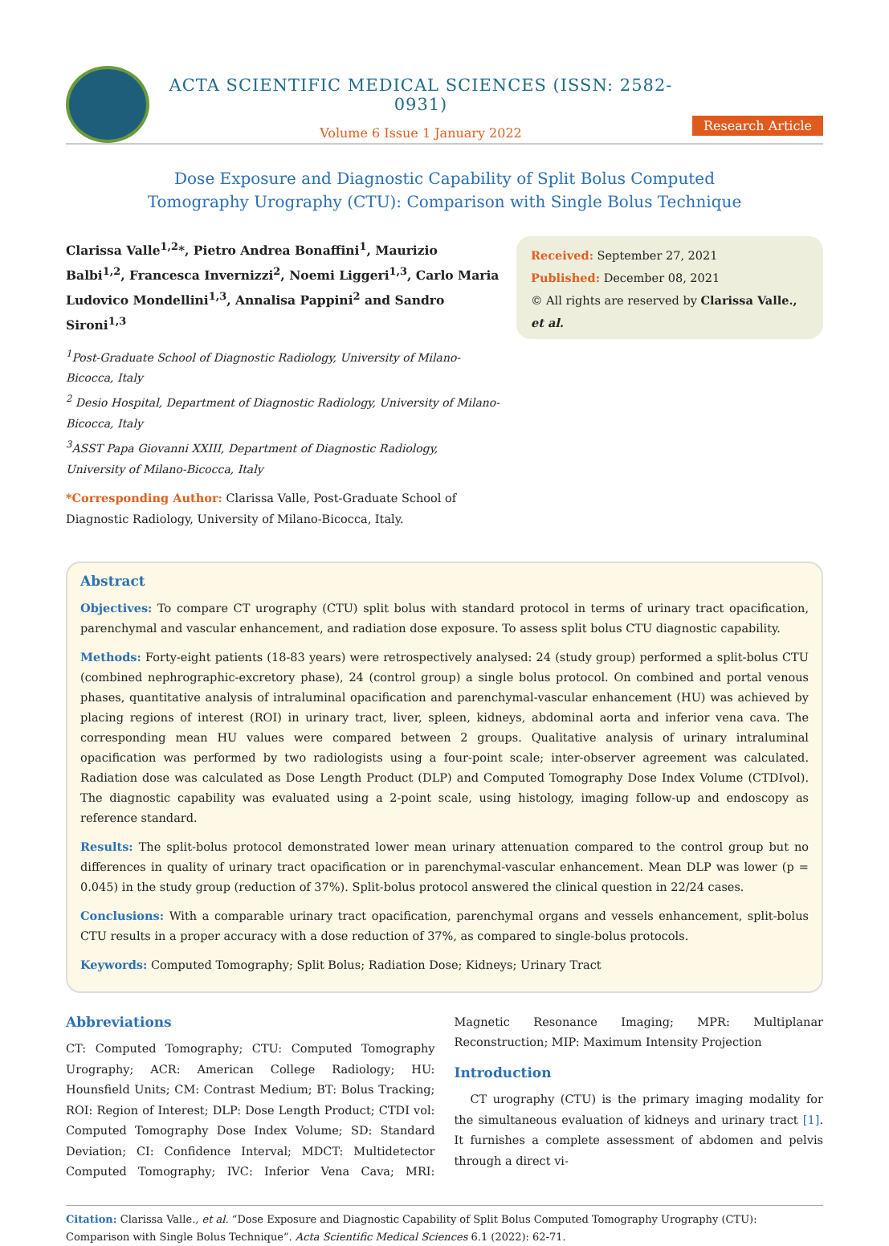ACTA SCIENTIFIC MEDICAL SCIENCES (ISSN: 2582-0931)
Volume 6 Issue 1 January 2022
Research Article
Dose Exposure and Diagnostic Capability of Split Bolus Computed Tomography Urography (CTU): Comparison with Single Bolus Technique
Clarissa Valle<sup>1,2</sup>*, Pietro Andrea Bonaffini<sup>1</sup>, Maurizio Balbi<sup>1,2</sup>, Francesca Invernizzi<sup>2</sup>, Noemi Liggeri<sup>1,3</sup>, Carlo Maria Ludovico Mondellini<sup>1,3</sup>, Annalisa Pappini<sup>2</sup> and Sandro Sironi<sup>1,3</sup>
<sup>1</sup> Post-Graduate School of Diagnostic Radiology, University of Milano-Bicocca, Italy
<sup>2</sup> Desio Hospital, Department of Diagnostic Radiology, University of Milano-Bicocca, Italy
<sup>3</sup> ASST Papa Giovanni XXIII, Department of Diagnostic Radiology, University of Milano-Bicocca, Italy
*Corresponding Author: Clarissa Valle, Post-Graduate School of Diagnostic Radiology, University of Milano-Bicocca, Italy.
Received: September 27, 2021
Published: December 08, 2021
© All rights are reserved by Clarissa Valle., et al.
Abstract
Objectives: To compare CT urography (CTU) split bolus with standard protocol in terms of urinary tract opacification, parenchymal and vascular enhancement, and radiation dose exposure. To assess split bolus CTU diagnostic capability.
Methods: Forty-eight patients (18-83 years) were retrospectively analysed: 24 (study group) performed a split-bolus CTU (combined nephrographic-excretory phase), 24 (control group) a single bolus protocol. On combined and portal venous phases, quantitative analysis of intraluminal opacification and parenchymal-vascular enhancement (HU) was achieved by placing regions of interest (ROI) in urinary tract, liver, spleen, kidneys, abdominal aorta and inferior vena cava. The corresponding mean HU values were compared between 2 groups. Qualitative analysis of urinary intraluminal opacification was performed by two radiologists using a four-point scale; inter-observer agreement was calculated. Radiation dose was calculated as Dose Length Product (DLP) and Computed Tomography Dose Index Volume (CTDIvol). The diagnostic capability was evaluated using a 2-point scale, using histology, imaging follow-up and endoscopy as reference standard.
Results: The split-bolus protocol demonstrated lower mean urinary attenuation compared to the control group but no differences in quality of urinary tract opacification or in parenchymal-vascular enhancement. Mean DLP was lower (p = 0.045) in the study group (reduction of 37%). Split-bolus protocol answered the clinical question in 22/24 cases.
Conclusions: With a comparable urinary tract opacification, parenchymal organs and vessels enhancement, split-bolus CTU results in a proper accuracy with a dose reduction of 37%, as compared to single-bolus protocols.
Keywords: Computed Tomography; Split Bolus; Radiation Dose; Kidneys; Urinary Tract
Abbreviations
CT: Computed Tomography; CTU: Computed Tomography Urography; ACR: American College Radiology; HU: Hounsfield Units; CM: Contrast Medium; BT: Bolus Tracking; ROI: Region of Interest; DLP: Dose Length Product; CTDI vol: Computed Tomography Dose Index Volume; SD: Standard Deviation; CI: Confidence Interval; MDCT: Multidetector Computed Tomography; IVC: Inferior Vena Cava; MRI: Magnetic Resonance Imaging; MPR: Multiplanar Reconstruction; MIP: Maximum Intensity Projection
Introduction
CT urography (CTU) is the primary imaging modality for the simultaneous evaluation of kidneys and urinary tract [1]. It furnishes a complete assessment of abdomen and pelvis through a direct vi-
Citation: Clarissa Valle., et al. “Dose Exposure and Diagnostic Capability of Split Bolus Computed Tomography Urography (CTU): Comparison with Single Bolus Technique”. Acta Scientific Medical Sciences 6.1 (2022): 62-71.